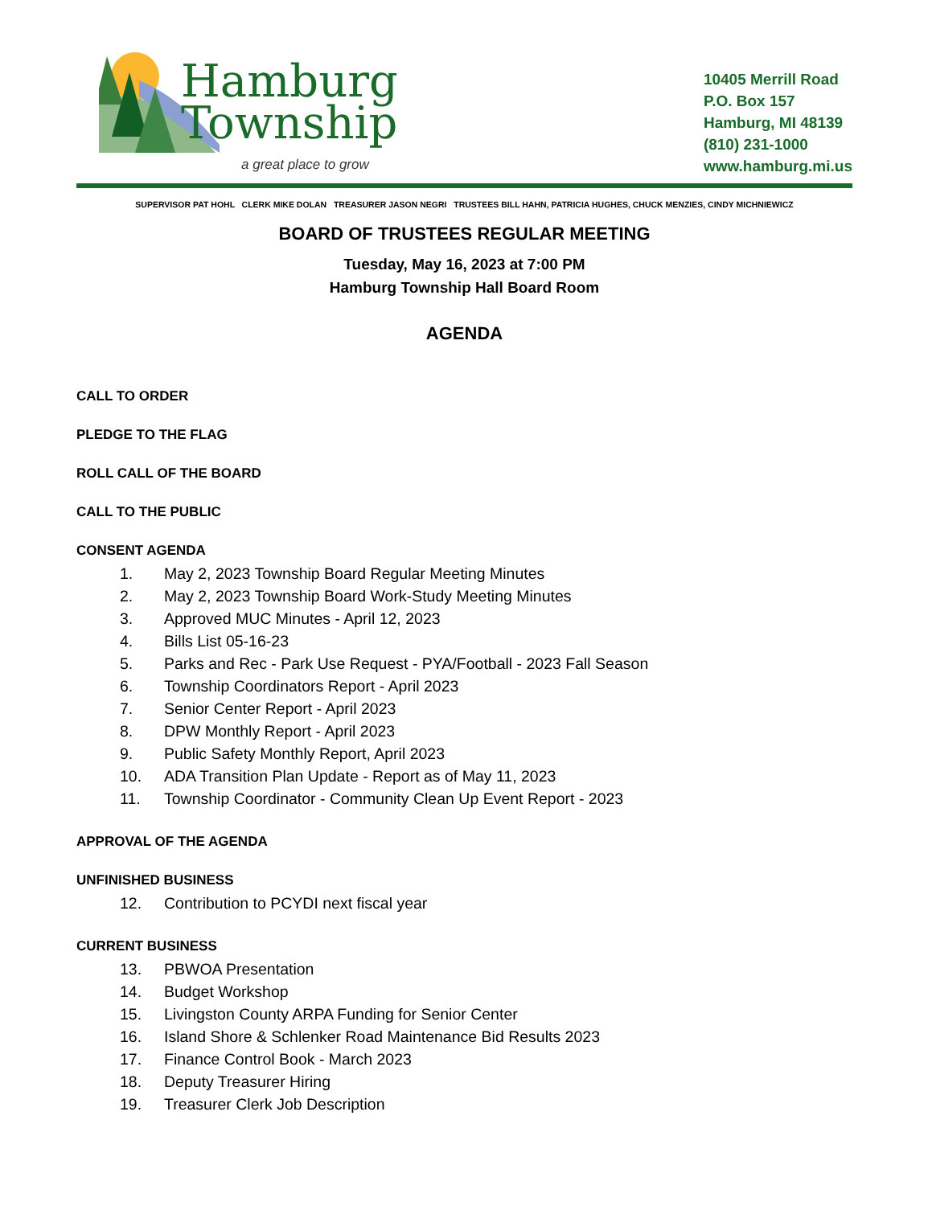Hamburg
Township
a great place to grow
10405 Merrill Road
P.O. Box 157
Hamburg, MI 48139
(810) 231-1000
www.hamburg.mi.us
SUPERVISOR PAT HOHL CLERK MIKE DOLAN TREASURER JASON NEGRI TRUSTEES BILL HAHN, PATRICIA HUGHES, CHUCK MENZIES, CINDY MICHNIEWICZ
BOARD OF TRUSTEES REGULAR MEETING
Tuesday, May 16, 2023 at 7:00 PM
Hamburg Township Hall Board Room
AGENDA
CALL TO ORDER
PLEDGE TO THE FLAG
ROLL CALL OF THE BOARD
CALL TO THE PUBLIC
CONSENT AGENDA
1. May 2, 2023 Township Board Regular Meeting Minutes
2. May 2, 2023 Township Board Work-Study Meeting Minutes
3. Approved MUC Minutes - April 12, 2023
4. Bills List 05-16-23
5. Parks and Rec - Park Use Request - PYA/Football - 2023 Fall Season
6. Township Coordinators Report - April 2023
7. Senior Center Report - April 2023
8. DPW Monthly Report - April 2023
9. Public Safety Monthly Report, April 2023
10. ADA Transition Plan Update - Report as of May 11, 2023
11. Township Coordinator - Community Clean Up Event Report - 2023
APPROVAL OF THE AGENDA
UNFINISHED BUSINESS
12. Contribution to PCYDI next fiscal year
CURRENT BUSINESS
13. PBWOA Presentation
14. Budget Workshop
15. Livingston County ARPA Funding for Senior Center
16. Island Shore & Schlenker Road Maintenance Bid Results 2023
17. Finance Control Book - March 2023
18. Deputy Treasurer Hiring
19. Treasurer Clerk Job Description